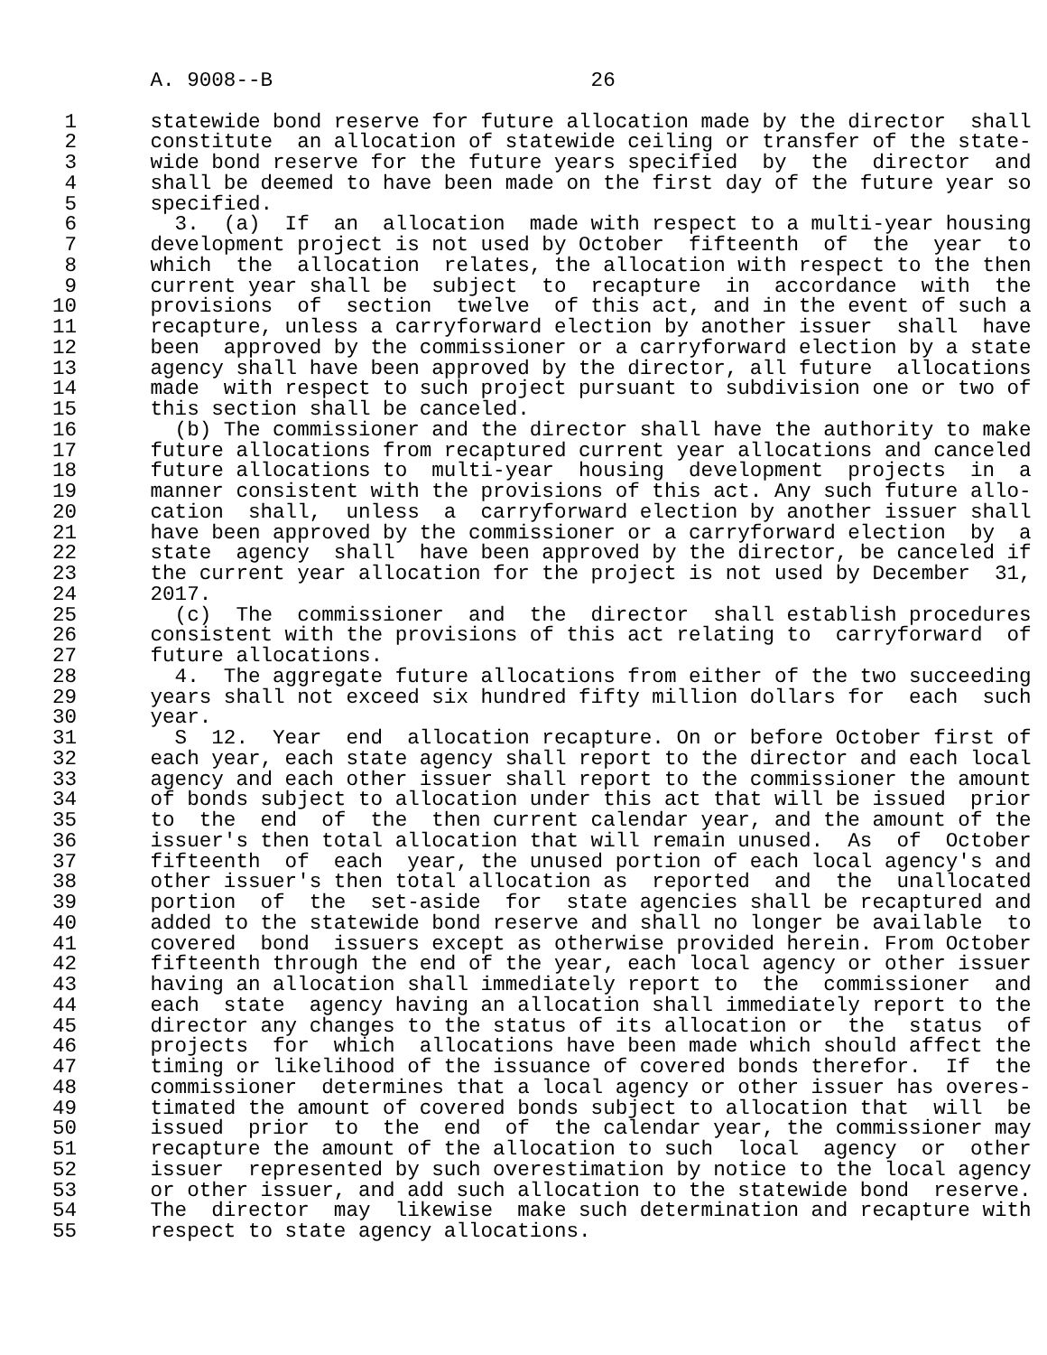A. 9008--B                          26

 1      statewide bond reserve for future allocation made by the director  shall
 2      constitute  an allocation of statewide ceiling or transfer of the state-
 3      wide bond reserve for the future years specified  by  the  director  and
 4      shall be deemed to have been made on the first day of the future year so
 5      specified.
 6        3.  (a)  If  an  allocation  made with respect to a multi-year housing
 7      development project is not used by October  fifteenth  of  the  year  to
 8      which  the  allocation  relates, the allocation with respect to the then
 9      current year shall be  subject  to  recapture  in  accordance  with  the
10      provisions  of  section  twelve  of this act, and in the event of such a
11      recapture, unless a carryforward election by another issuer  shall  have
12      been  approved by the commissioner or a carryforward election by a state
13      agency shall have been approved by the director, all future  allocations
14      made  with respect to such project pursuant to subdivision one or two of
15      this section shall be canceled.
16        (b) The commissioner and the director shall have the authority to make
17      future allocations from recaptured current year allocations and canceled
18      future allocations to  multi-year  housing  development  projects  in  a
19      manner consistent with the provisions of this act. Any such future allo-
20      cation  shall,  unless  a  carryforward election by another issuer shall
21      have been approved by the commissioner or a carryforward election  by  a
22      state  agency  shall  have been approved by the director, be canceled if
23      the current year allocation for the project is not used by December  31,
24      2017.
25        (c)  The  commissioner  and  the  director  shall establish procedures
26      consistent with the provisions of this act relating to  carryforward  of
27      future allocations.
28        4.  The aggregate future allocations from either of the two succeeding
29      years shall not exceed six hundred fifty million dollars for  each  such
30      year.
31        S  12.  Year  end  allocation recapture. On or before October first of
32      each year, each state agency shall report to the director and each local
33      agency and each other issuer shall report to the commissioner the amount
34      of bonds subject to allocation under this act that will be issued  prior
35      to  the  end  of  the  then current calendar year, and the amount of the
36      issuer's then total allocation that will remain unused.  As  of  October
37      fifteenth  of  each  year, the unused portion of each local agency's and
38      other issuer's then total allocation as  reported  and  the  unallocated
39      portion  of  the  set-aside  for  state agencies shall be recaptured and
40      added to the statewide bond reserve and shall no longer be available  to
41      covered  bond  issuers except as otherwise provided herein. From October
42      fifteenth through the end of the year, each local agency or other issuer
43      having an allocation shall immediately report to  the  commissioner  and
44      each  state  agency having an allocation shall immediately report to the
45      director any changes to the status of its allocation or  the  status  of
46      projects  for  which  allocations have been made which should affect the
47      timing or likelihood of the issuance of covered bonds therefor.  If  the
48      commissioner  determines that a local agency or other issuer has overes-
49      timated the amount of covered bonds subject to allocation that  will  be
50      issued  prior  to  the  end  of  the calendar year, the commissioner may
51      recapture the amount of the allocation to such  local  agency  or  other
52      issuer  represented by such overestimation by notice to the local agency
53      or other issuer, and add such allocation to the statewide bond  reserve.
54      The  director  may  likewise  make such determination and recapture with
55      respect to state agency allocations.